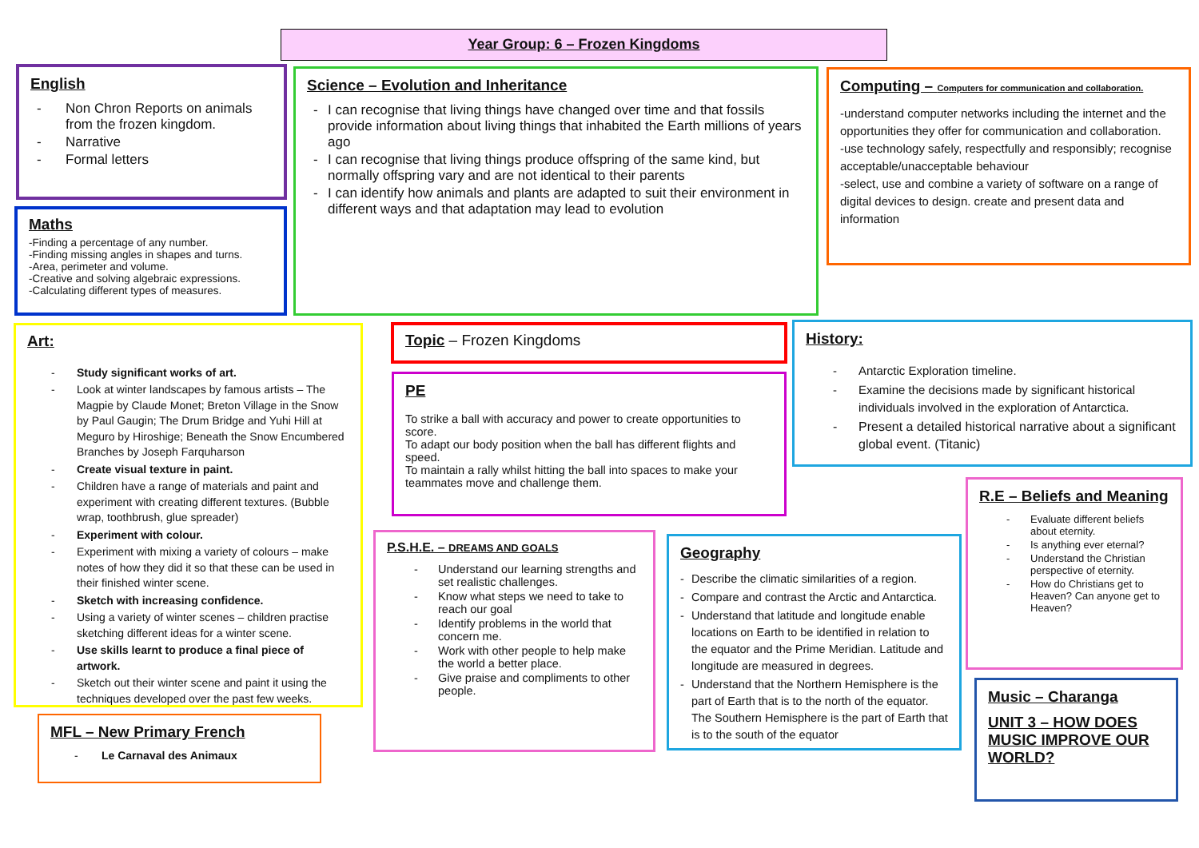Year Group: 6 – Frozen Kingdoms
English
- Non Chron Reports on animals from the frozen kingdom.
- Narrative
- Formal letters
Maths
-Finding a percentage of any number.
-Finding missing angles in shapes and turns.
-Area, perimeter and volume.
-Creative and solving algebraic expressions.
-Calculating different types of measures.
Science – Evolution and Inheritance
- I can recognise that living things have changed over time and that fossils provide information about living things that inhabited the Earth millions of years ago
- I can recognise that living things produce offspring of the same kind, but normally offspring vary and are not identical to their parents
- I can identify how animals and plants are adapted to suit their environment in different ways and that adaptation may lead to evolution
Computing – Computers for communication and collaboration.
-understand computer networks including the internet and the opportunities they offer for communication and collaboration.
-use technology safely, respectfully and responsibly; recognise acceptable/unacceptable behaviour
-select, use and combine a variety of software on a range of digital devices to design. create and present data and information
Art:
- Study significant works of art.
- Look at winter landscapes by famous artists – The Magpie by Claude Monet; Breton Village in the Snow by Paul Gaugin; The Drum Bridge and Yuhi Hill at Meguro by Hiroshige; Beneath the Snow Encumbered Branches by Joseph Farquharson
- Create visual texture in paint.
- Children have a range of materials and paint and experiment with creating different textures. (Bubble wrap, toothbrush, glue spreader)
- Experiment with colour.
- Experiment with mixing a variety of colours – make notes of how they did it so that these can be used in their finished winter scene.
- Sketch with increasing confidence.
- Using a variety of winter scenes – children practise sketching different ideas for a winter scene.
- Use skills learnt to produce a final piece of artwork.
- Sketch out their winter scene and paint it using the techniques developed over the past few weeks.
MFL – New Primary French
- Le Carnaval des Animaux
Topic – Frozen Kingdoms
PE
To strike a ball with accuracy and power to create opportunities to score.
To adapt our body position when the ball has different flights and speed.
To maintain a rally whilst hitting the ball into spaces to make your teammates move and challenge them.
History:
- Antarctic Exploration timeline.
- Examine the decisions made by significant historical individuals involved in the exploration of Antarctica.
- Present a detailed historical narrative about a significant global event. (Titanic)
R.E – Beliefs and Meaning
- Evaluate different beliefs about eternity.
- Is anything ever eternal?
- Understand the Christian perspective of eternity.
- How do Christians get to Heaven? Can anyone get to Heaven?
P.S.H.E. – DREAMS AND GOALS
- Understand our learning strengths and set realistic challenges.
- Know what steps we need to take to reach our goal
- Identify problems in the world that concern me.
- Work with other people to help make the world a better place.
- Give praise and compliments to other people.
Geography
- Describe the climatic similarities of a region.
- Compare and contrast the Arctic and Antarctica.
- Understand that latitude and longitude enable locations on Earth to be identified in relation to the equator and the Prime Meridian. Latitude and longitude are measured in degrees.
- Understand that the Northern Hemisphere is the part of Earth that is to the north of the equator. The Southern Hemisphere is the part of Earth that is to the south of the equator
Music – Charanga
UNIT 3 – HOW DOES MUSIC IMPROVE OUR WORLD?